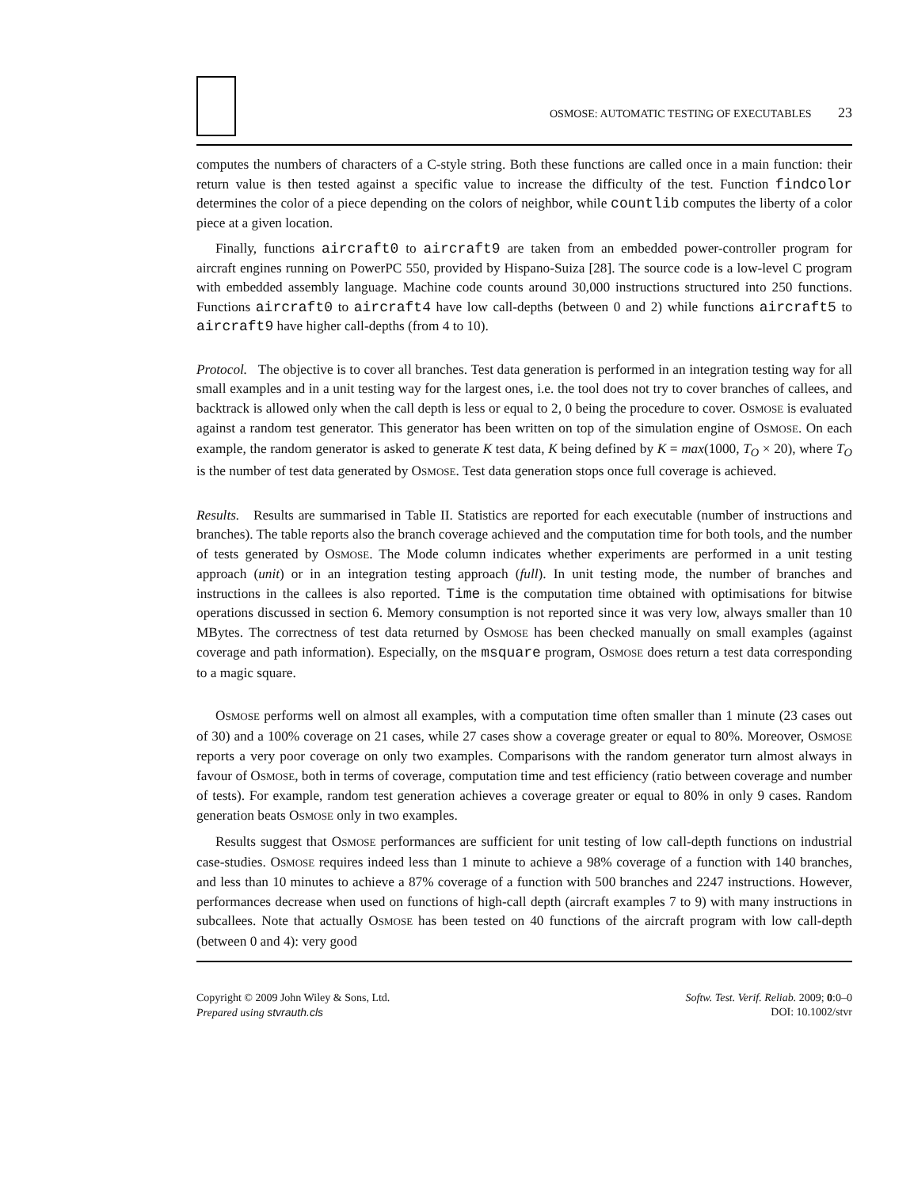OSMOSE: AUTOMATIC TESTING OF EXECUTABLES 23
computes the numbers of characters of a C-style string. Both these functions are called once in a main function: their return value is then tested against a specific value to increase the difficulty of the test. Function findcolor determines the color of a piece depending on the colors of neighbor, while countlib computes the liberty of a color piece at a given location.
Finally, functions aircraft0 to aircraft9 are taken from an embedded power-controller program for aircraft engines running on PowerPC 550, provided by Hispano-Suiza [28]. The source code is a low-level C program with embedded assembly language. Machine code counts around 30,000 instructions structured into 250 functions. Functions aircraft0 to aircraft4 have low call-depths (between 0 and 2) while functions aircraft5 to aircraft9 have higher call-depths (from 4 to 10).
Protocol. The objective is to cover all branches. Test data generation is performed in an integration testing way for all small examples and in a unit testing way for the largest ones, i.e. the tool does not try to cover branches of callees, and backtrack is allowed only when the call depth is less or equal to 2, 0 being the procedure to cover. OSMOSE is evaluated against a random test generator. This generator has been written on top of the simulation engine of OSMOSE. On each example, the random generator is asked to generate K test data, K being defined by K = max(1000, T<sub>O</sub> × 20), where T<sub>O</sub> is the number of test data generated by OSMOSE. Test data generation stops once full coverage is achieved.
Results. Results are summarised in Table II. Statistics are reported for each executable (number of instructions and branches). The table reports also the branch coverage achieved and the computation time for both tools, and the number of tests generated by OSMOSE. The Mode column indicates whether experiments are performed in a unit testing approach (unit) or in an integration testing approach (full). In unit testing mode, the number of branches and instructions in the callees is also reported. Time is the computation time obtained with optimisations for bitwise operations discussed in section 6. Memory consumption is not reported since it was very low, always smaller than 10 MBytes. The correctness of test data returned by OSMOSE has been checked manually on small examples (against coverage and path information). Especially, on the msquare program, OSMOSE does return a test data corresponding to a magic square.
OSMOSE performs well on almost all examples, with a computation time often smaller than 1 minute (23 cases out of 30) and a 100% coverage on 21 cases, while 27 cases show a coverage greater or equal to 80%. Moreover, OSMOSE reports a very poor coverage on only two examples. Comparisons with the random generator turn almost always in favour of OSMOSE, both in terms of coverage, computation time and test efficiency (ratio between coverage and number of tests). For example, random test generation achieves a coverage greater or equal to 80% in only 9 cases. Random generation beats OSMOSE only in two examples.
Results suggest that OSMOSE performances are sufficient for unit testing of low call-depth functions on industrial case-studies. OSMOSE requires indeed less than 1 minute to achieve a 98% coverage of a function with 140 branches, and less than 10 minutes to achieve a 87% coverage of a function with 500 branches and 2247 instructions. However, performances decrease when used on functions of high-call depth (aircraft examples 7 to 9) with many instructions in subcallees. Note that actually OSMOSE has been tested on 40 functions of the aircraft program with low call-depth (between 0 and 4): very good
Copyright © 2009 John Wiley & Sons, Ltd.
Prepared using stvrauth.cls
Softw. Test. Verif. Reliab. 2009; 0:0–0
DOI: 10.1002/stvr